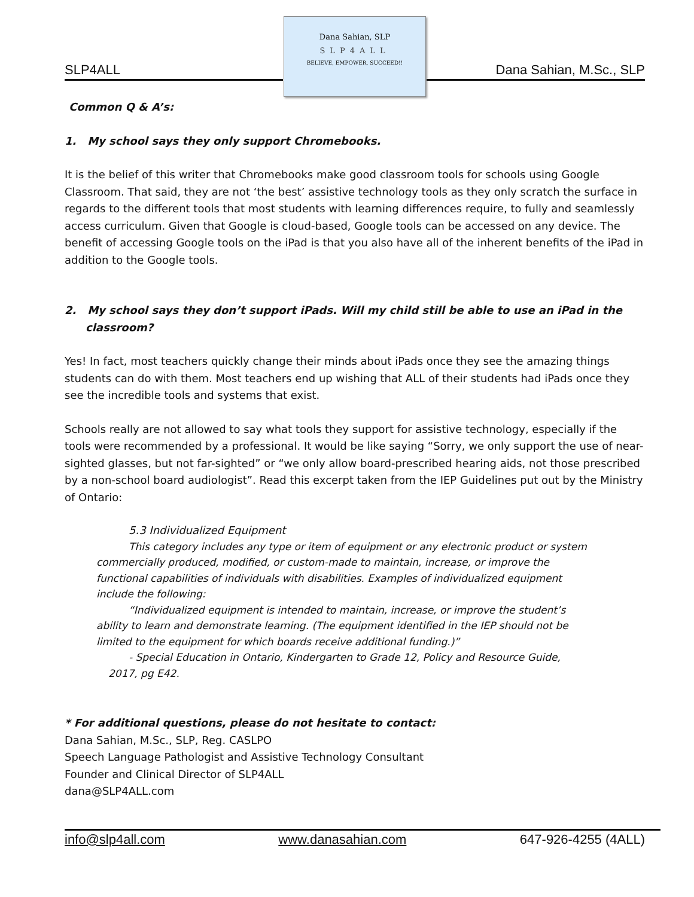SLP4ALL
Dana Sahian, SLP
SLP4ALL
BELIEVE, EMPOWER, SUCCEED!!
Dana Sahian, M.Sc., SLP
Common Q & A’s:
1. My school says they only support Chromebooks.
It is the belief of this writer that Chromebooks make good classroom tools for schools using Google Classroom. That said, they are not ‘the best’ assistive technology tools as they only scratch the surface in regards to the different tools that most students with learning differences require, to fully and seamlessly access curriculum. Given that Google is cloud-based, Google tools can be accessed on any device. The benefit of accessing Google tools on the iPad is that you also have all of the inherent benefits of the iPad in addition to the Google tools.
2. My school says they don’t support iPads. Will my child still be able to use an iPad in the classroom?
Yes! In fact, most teachers quickly change their minds about iPads once they see the amazing things students can do with them. Most teachers end up wishing that ALL of their students had iPads once they see the incredible tools and systems that exist.
Schools really are not allowed to say what tools they support for assistive technology, especially if the tools were recommended by a professional. It would be like saying “Sorry, we only support the use of near-sighted glasses, but not far-sighted” or “we only allow board-prescribed hearing aids, not those prescribed by a non-school board audiologist”. Read this excerpt taken from the IEP Guidelines put out by the Ministry of Ontario:
5.3 Individualized Equipment
This category includes any type or item of equipment or any electronic product or system commercially produced, modified, or custom-made to maintain, increase, or improve the functional capabilities of individuals with disabilities. Examples of individualized equipment include the following:
“Individualized equipment is intended to maintain, increase, or improve the student’s ability to learn and demonstrate learning. (The equipment identified in the IEP should not be limited to the equipment for which boards receive additional funding.)”
- Special Education in Ontario, Kindergarten to Grade 12, Policy and Resource Guide, 2017, pg E42.
* For additional questions, please do not hesitate to contact:
Dana Sahian, M.Sc., SLP, Reg. CASLPO
Speech Language Pathologist and Assistive Technology Consultant
Founder and Clinical Director of SLP4ALL
dana@SLP4ALL.com
info@slp4all.com www.danasahian.com 647-926-4255 (4ALL)